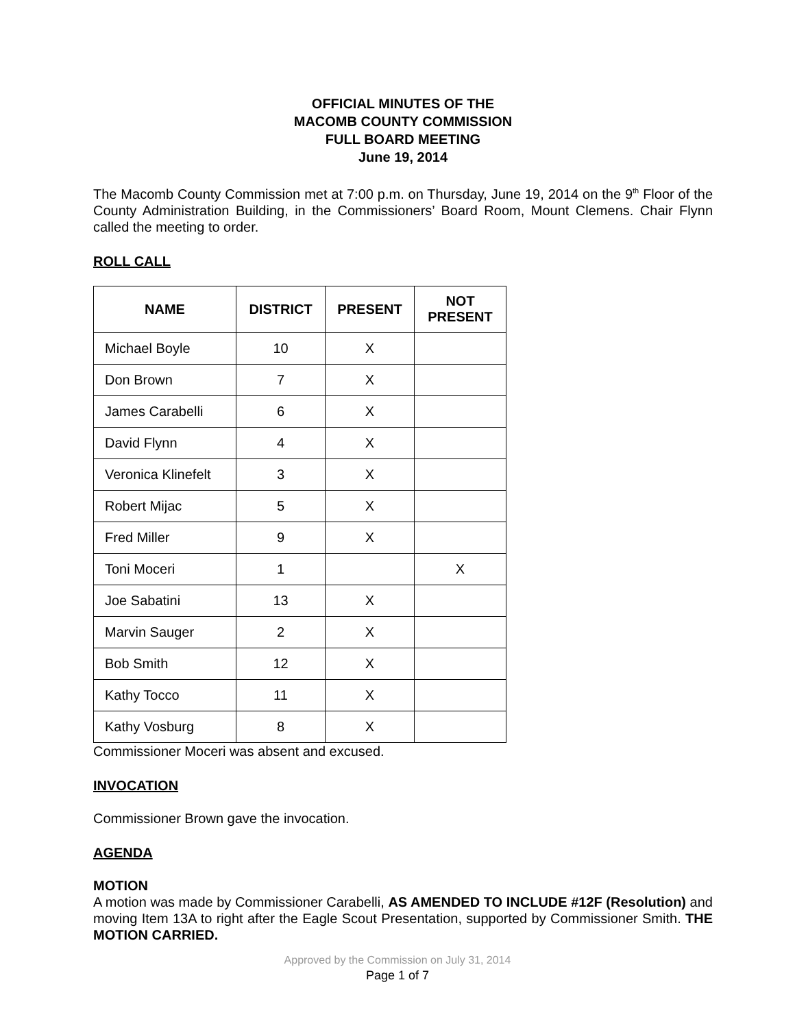OFFICIAL MINUTES OF THE
MACOMB COUNTY COMMISSION
FULL BOARD MEETING
June 19, 2014
The Macomb County Commission met at 7:00 p.m. on Thursday, June 19, 2014 on the 9<sup>th</sup> Floor of the County Administration Building, in the Commissioners’ Board Room, Mount Clemens. Chair Flynn called the meeting to order.
ROLL CALL
| NAME | DISTRICT | PRESENT | NOT PRESENT |
| --- | --- | --- | --- |
| Michael Boyle | 10 | X | |
| Don Brown | 7 | X | |
| James Carabelli | 6 | X | |
| David Flynn | 4 | X | |
| Veronica Klinefelt | 3 | X | |
| Robert Mijac | 5 | X | |
| Fred Miller | 9 | X | |
| Toni Moceri | 1 | | X |
| Joe Sabatini | 13 | X | |
| Marvin Sauger | 2 | X | |
| Bob Smith | 12 | X | |
| Kathy Tocco | 11 | X | |
| Kathy Vosburg | 8 | X | |
Commissioner Moceri was absent and excused.
INVOCATION
Commissioner Brown gave the invocation.
AGENDA
MOTION
A motion was made by Commissioner Carabelli, AS AMENDED TO INCLUDE #12F (Resolution) and moving Item 13A to right after the Eagle Scout Presentation, supported by Commissioner Smith. THE MOTION CARRIED.
Approved by the Commission on July 31, 2014
Page 1 of 7